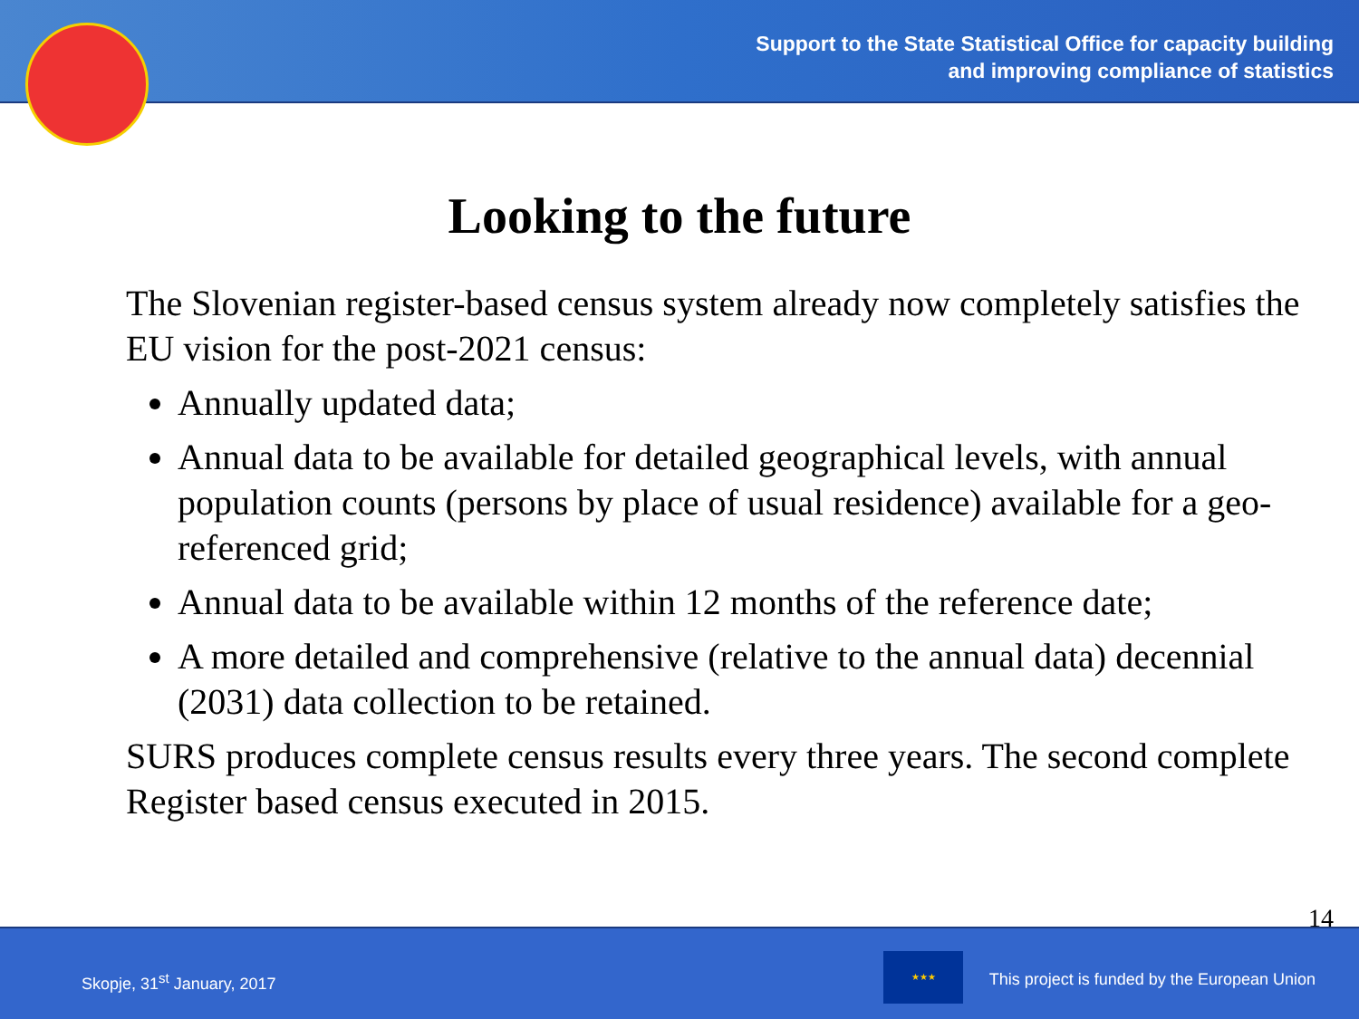Support to the State Statistical Office for capacity building
and improving compliance of statistics
Looking to the future
The Slovenian register-based census system already now completely satisfies the EU vision for the post-2021 census:
Annually updated data;
Annual data to be available for detailed geographical levels, with annual population counts (persons by place of usual residence) available for a geo-referenced grid;
Annual data to be available within 12 months of the reference date;
A more detailed and comprehensive (relative to the annual data) decennial (2031) data collection to be retained.
SURS produces complete census results every three years. The second complete Register based census executed in 2015.
14
Skopje, 31<sup>st</sup> January, 2017
★★★
This project is funded by the European Union